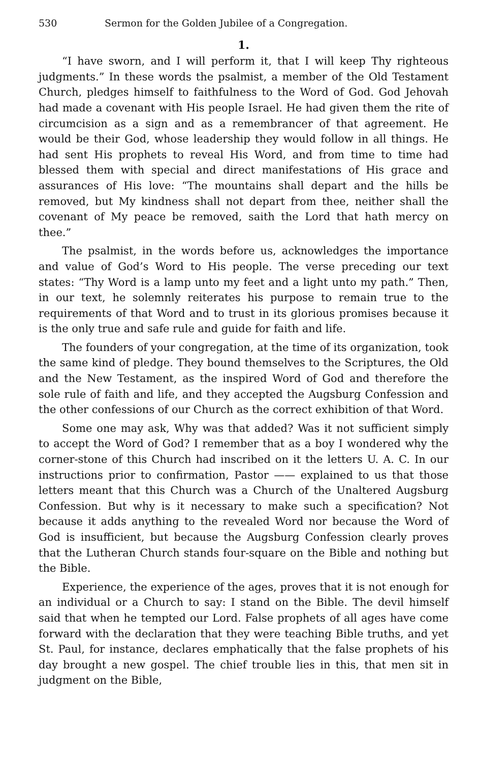530 Sermon for the Golden Jubilee of a Congregation.
1.
“I have sworn, and I will perform it, that I will keep Thy righteous judgments.” In these words the psalmist, a member of the Old Testament Church, pledges himself to faithfulness to the Word of God. God Jehovah had made a covenant with His people Israel. He had given them the rite of circumcision as a sign and as a remembrancer of that agreement. He would be their God, whose leadership they would follow in all things. He had sent His prophets to reveal His Word, and from time to time had blessed them with special and direct manifestations of His grace and assurances of His love: “The mountains shall depart and the hills be removed, but My kindness shall not depart from thee, neither shall the covenant of My peace be removed, saith the Lord that hath mercy on thee.”
The psalmist, in the words before us, acknowledges the importance and value of God’s Word to His people. The verse preceding our text states: “Thy Word is a lamp unto my feet and a light unto my path.” Then, in our text, he solemnly reiterates his purpose to remain true to the requirements of that Word and to trust in its glorious promises because it is the only true and safe rule and guide for faith and life.
The founders of your congregation, at the time of its organization, took the same kind of pledge. They bound themselves to the Scriptures, the Old and the New Testament, as the inspired Word of God and therefore the sole rule of faith and life, and they accepted the Augsburg Confession and the other confessions of our Church as the correct exhibition of that Word.
Some one may ask, Why was that added? Was it not sufficient simply to accept the Word of God? I remember that as a boy I wondered why the corner-stone of this Church had inscribed on it the letters U. A. C. In our instructions prior to confirmation, Pastor —— explained to us that those letters meant that this Church was a Church of the Unaltered Augsburg Confession. But why is it necessary to make such a specification? Not because it adds anything to the revealed Word nor because the Word of God is insufficient, but because the Augsburg Confession clearly proves that the Lutheran Church stands four-square on the Bible and nothing but the Bible.
Experience, the experience of the ages, proves that it is not enough for an individual or a Church to say: I stand on the Bible. The devil himself said that when he tempted our Lord. False prophets of all ages have come forward with the declaration that they were teaching Bible truths, and yet St. Paul, for instance, declares emphatically that the false prophets of his day brought a new gospel. The chief trouble lies in this, that men sit in judgment on the Bible,